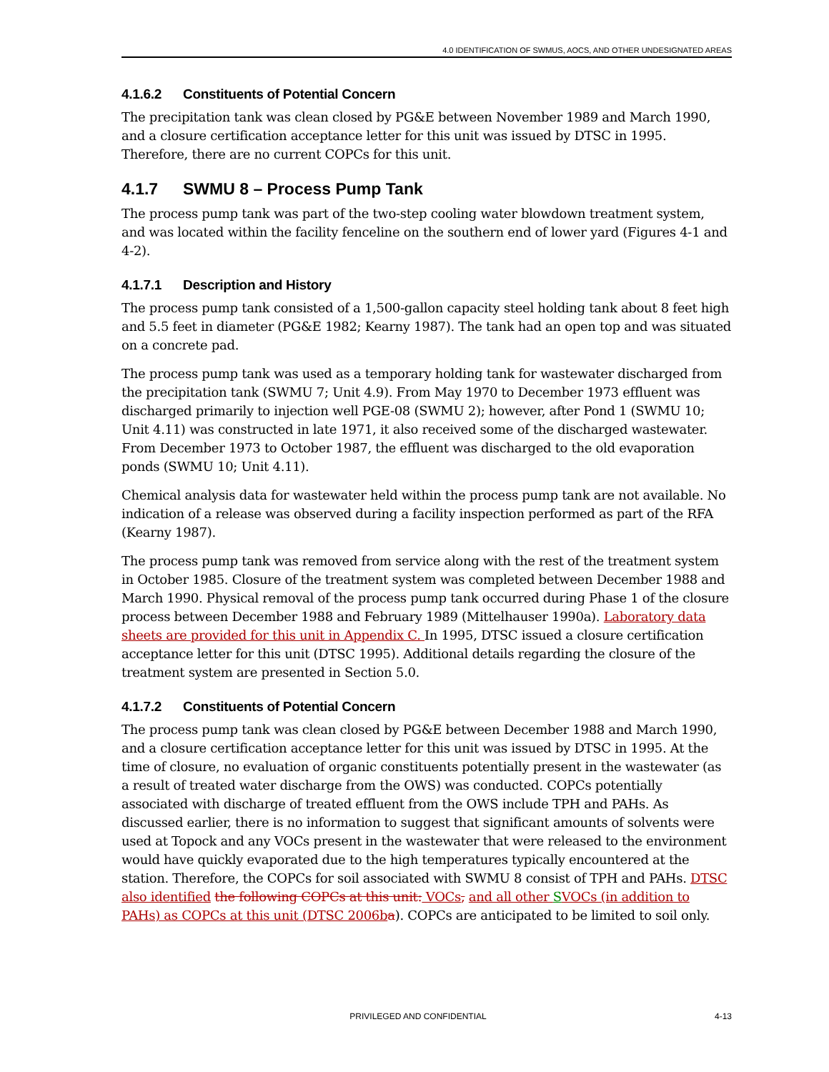4.0 IDENTIFICATION OF SWMUS, AOCS, AND OTHER UNDESIGNATED AREAS
4.1.6.2 Constituents of Potential Concern
The precipitation tank was clean closed by PG&E between November 1989 and March 1990, and a closure certification acceptance letter for this unit was issued by DTSC in 1995. Therefore, there are no current COPCs for this unit.
4.1.7 SWMU 8 – Process Pump Tank
The process pump tank was part of the two-step cooling water blowdown treatment system, and was located within the facility fenceline on the southern end of lower yard (Figures 4-1 and 4-2).
4.1.7.1 Description and History
The process pump tank consisted of a 1,500-gallon capacity steel holding tank about 8 feet high and 5.5 feet in diameter (PG&E 1982; Kearny 1987). The tank had an open top and was situated on a concrete pad.
The process pump tank was used as a temporary holding tank for wastewater discharged from the precipitation tank (SWMU 7; Unit 4.9). From May 1970 to December 1973 effluent was discharged primarily to injection well PGE-08 (SWMU 2); however, after Pond 1 (SWMU 10; Unit 4.11) was constructed in late 1971, it also received some of the discharged wastewater. From December 1973 to October 1987, the effluent was discharged to the old evaporation ponds (SWMU 10; Unit 4.11).
Chemical analysis data for wastewater held within the process pump tank are not available. No indication of a release was observed during a facility inspection performed as part of the RFA (Kearny 1987).
The process pump tank was removed from service along with the rest of the treatment system in October 1985. Closure of the treatment system was completed between December 1988 and March 1990. Physical removal of the process pump tank occurred during Phase 1 of the closure process between December 1988 and February 1989 (Mittelhauser 1990a). Laboratory data sheets are provided for this unit in Appendix C. In 1995, DTSC issued a closure certification acceptance letter for this unit (DTSC 1995). Additional details regarding the closure of the treatment system are presented in Section 5.0.
4.1.7.2 Constituents of Potential Concern
The process pump tank was clean closed by PG&E between December 1988 and March 1990, and a closure certification acceptance letter for this unit was issued by DTSC in 1995. At the time of closure, no evaluation of organic constituents potentially present in the wastewater (as a result of treated water discharge from the OWS) was conducted. COPCs potentially associated with discharge of treated effluent from the OWS include TPH and PAHs. As discussed earlier, there is no information to suggest that significant amounts of solvents were used at Topock and any VOCs present in the wastewater that were released to the environment would have quickly evaporated due to the high temperatures typically encountered at the station. Therefore, the COPCs for soil associated with SWMU 8 consist of TPH and PAHs. DTSC also identified the following COPCs at this unit: VOCs, and all other SVOCs (in addition to PAHs) as COPCs at this unit (DTSC 2006b a). COPCs are anticipated to be limited to soil only.
PRIVILEGED AND CONFIDENTIAL 4-13